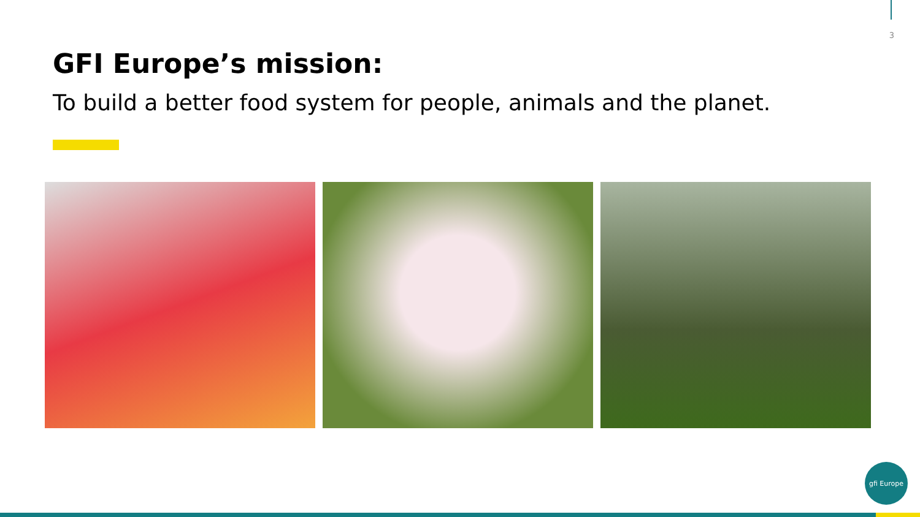3
GFI Europe’s mission:
To build a better food system for people, animals and the planet.
gfi Europe